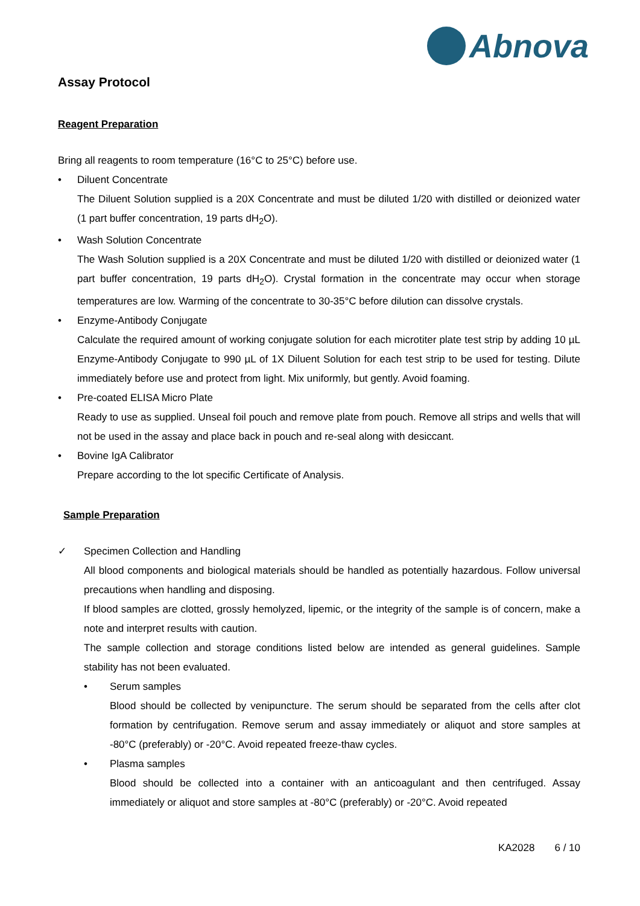Abnova
Assay Protocol
Reagent Preparation
Bring all reagents to room temperature (16°C to 25°C) before use.
• Diluent Concentrate
The Diluent Solution supplied is a 20X Concentrate and must be diluted 1/20 with distilled or deionized water (1 part buffer concentration, 19 parts dH<sub>2</sub>O).
• Wash Solution Concentrate
The Wash Solution supplied is a 20X Concentrate and must be diluted 1/20 with distilled or deionized water (1 part buffer concentration, 19 parts dH<sub>2</sub>O). Crystal formation in the concentrate may occur when storage temperatures are low. Warming of the concentrate to 30-35°C before dilution can dissolve crystals.
• Enzyme-Antibody Conjugate
Calculate the required amount of working conjugate solution for each microtiter plate test strip by adding 10 µL Enzyme-Antibody Conjugate to 990 µL of 1X Diluent Solution for each test strip to be used for testing. Dilute immediately before use and protect from light. Mix uniformly, but gently. Avoid foaming.
• Pre-coated ELISA Micro Plate
Ready to use as supplied. Unseal foil pouch and remove plate from pouch. Remove all strips and wells that will not be used in the assay and place back in pouch and re-seal along with desiccant.
• Bovine IgA Calibrator
Prepare according to the lot specific Certificate of Analysis.
Sample Preparation
✓ Specimen Collection and Handling
All blood components and biological materials should be handled as potentially hazardous. Follow universal precautions when handling and disposing.
If blood samples are clotted, grossly hemolyzed, lipemic, or the integrity of the sample is of concern, make a note and interpret results with caution.
The sample collection and storage conditions listed below are intended as general guidelines. Sample stability has not been evaluated.
• Serum samples
Blood should be collected by venipuncture. The serum should be separated from the cells after clot formation by centrifugation. Remove serum and assay immediately or aliquot and store samples at -80°C (preferably) or -20°C. Avoid repeated freeze-thaw cycles.
• Plasma samples
Blood should be collected into a container with an anticoagulant and then centrifuged. Assay immediately or aliquot and store samples at -80°C (preferably) or -20°C. Avoid repeated
KA2028 6 / 10